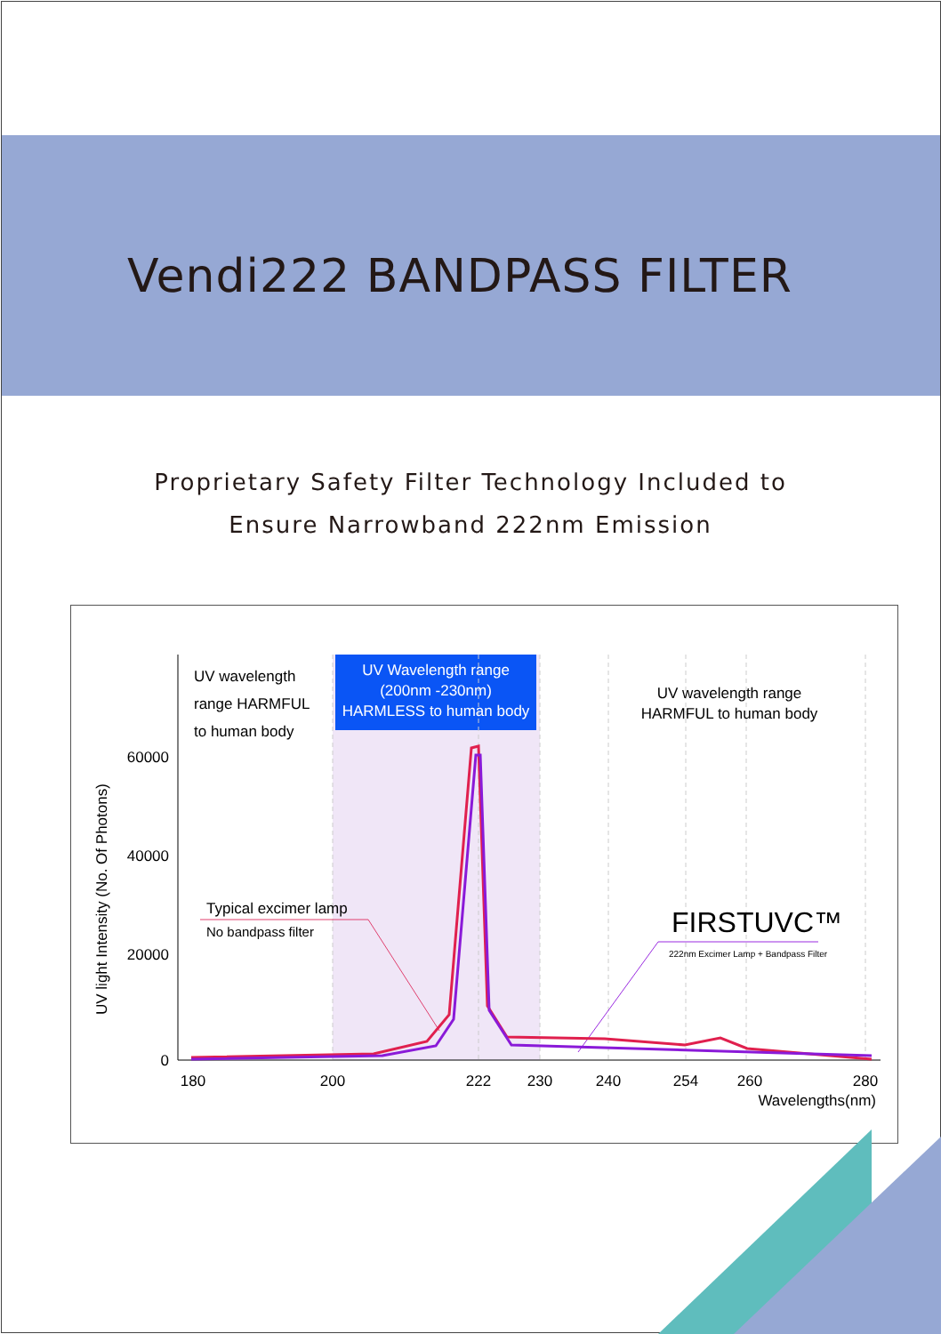Vendi222 BANDPASS FILTER
Proprietary Safety Filter Technology Included to
Ensure Narrowband 222nm Emission
UV Wavelength range
(200nm -230nm)
HARMLESS to human body
UV wavelength
range HARMFUL
to human body
UV wavelength range
HARMFUL to human body
60000
40000
20000
0
180
200
222
230
240
254
260
280
Wavelengths(nm)
UV light Intensity (No. Of Photons)
Typical excimer lamp
No bandpass filter
FIRSTUVC™
222nm Excimer Lamp + Bandpass Filter